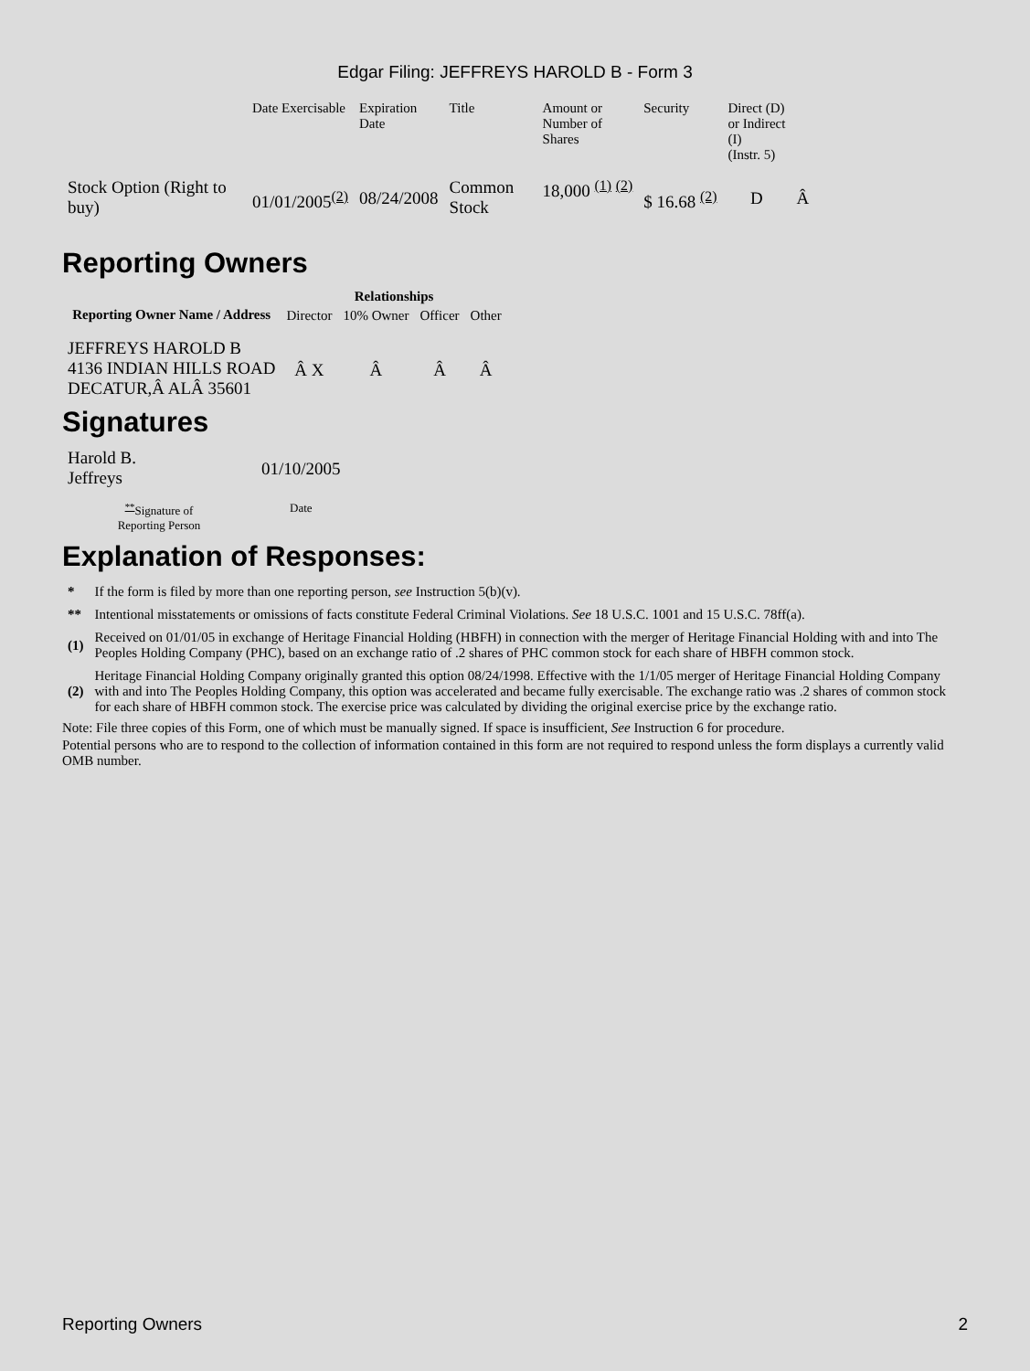Edgar Filing: JEFFREYS HAROLD B - Form 3
| | Date Exercisable | Expiration Date | Title | Amount or Number of Shares | Security | Direct (D) or Indirect (I) (Instr. 5) | |
| Stock Option (Right to buy) | 01/01/2005<sup>(2)</sup> | 08/24/2008 | Common Stock | 18,000 <sup>(1)</sup> <sup>(2)</sup> | $ 16.68 <sup>(2)</sup> | D | Â |
Reporting Owners
| Reporting Owner Name / Address | Relationships | | | |
| --- | --- | --- | --- | --- |
| | Director | 10% Owner | Officer | Other |
| JEFFREYS HAROLD B 4136 INDIAN HILLS ROAD DECATUR,Â ALÂ 35601 | Â X | Â | Â | Â |
Signatures
| Harold B. Jeffreys | 01/10/2005 |
| <sup>**</sup> Signature of Reporting Person | Date |
Explanation of Responses:
| * | If the form is filed by more than one reporting person, see Instruction 5(b)(v). |
| ** | Intentional misstatements or omissions of facts constitute Federal Criminal Violations. See 18 U.S.C. 1001 and 15 U.S.C. 78ff(a). |
| (1) | Received on 01/01/05 in exchange of Heritage Financial Holding (HBFH) in connection with the merger of Heritage Financial Holding with and into The Peoples Holding Company (PHC), based on an exchange ratio of .2 shares of PHC common stock for each share of HBFH common stock. |
| (2) | Heritage Financial Holding Company originally granted this option 08/24/1998. Effective with the 1/1/05 merger of Heritage Financial Holding Company with and into The Peoples Holding Company, this option was accelerated and became fully exercisable. The exchange ratio was .2 shares of common stock for each share of HBFH common stock. The exercise price was calculated by dividing the original exercise price by the exchange ratio. |
Note: File three copies of this Form, one of which must be manually signed. If space is insufficient, See Instruction 6 for procedure.
Potential persons who are to respond to the collection of information contained in this form are not required to respond unless the form displays a currently valid OMB number.
Reporting Owners 2